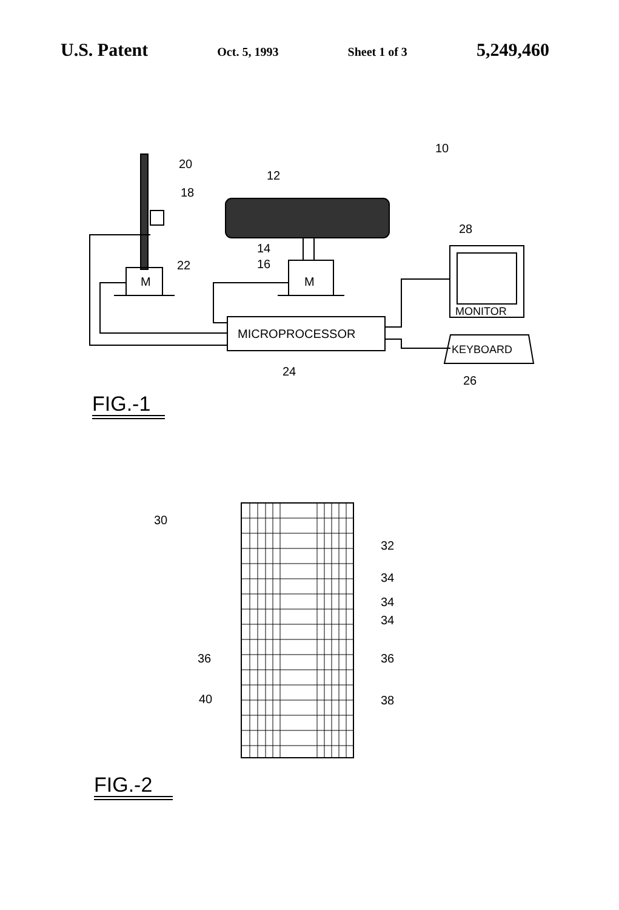U.S. Patent Oct. 5, 1993 Sheet 1 of 3 5,249,460
M
M
MICROPROCESSOR
MONITOR
KEYBOARD
20
18
22
12
14
16
10
28
24
26
FIG.-1
30
32
34
34
34
36
36
40
38
FIG.-2